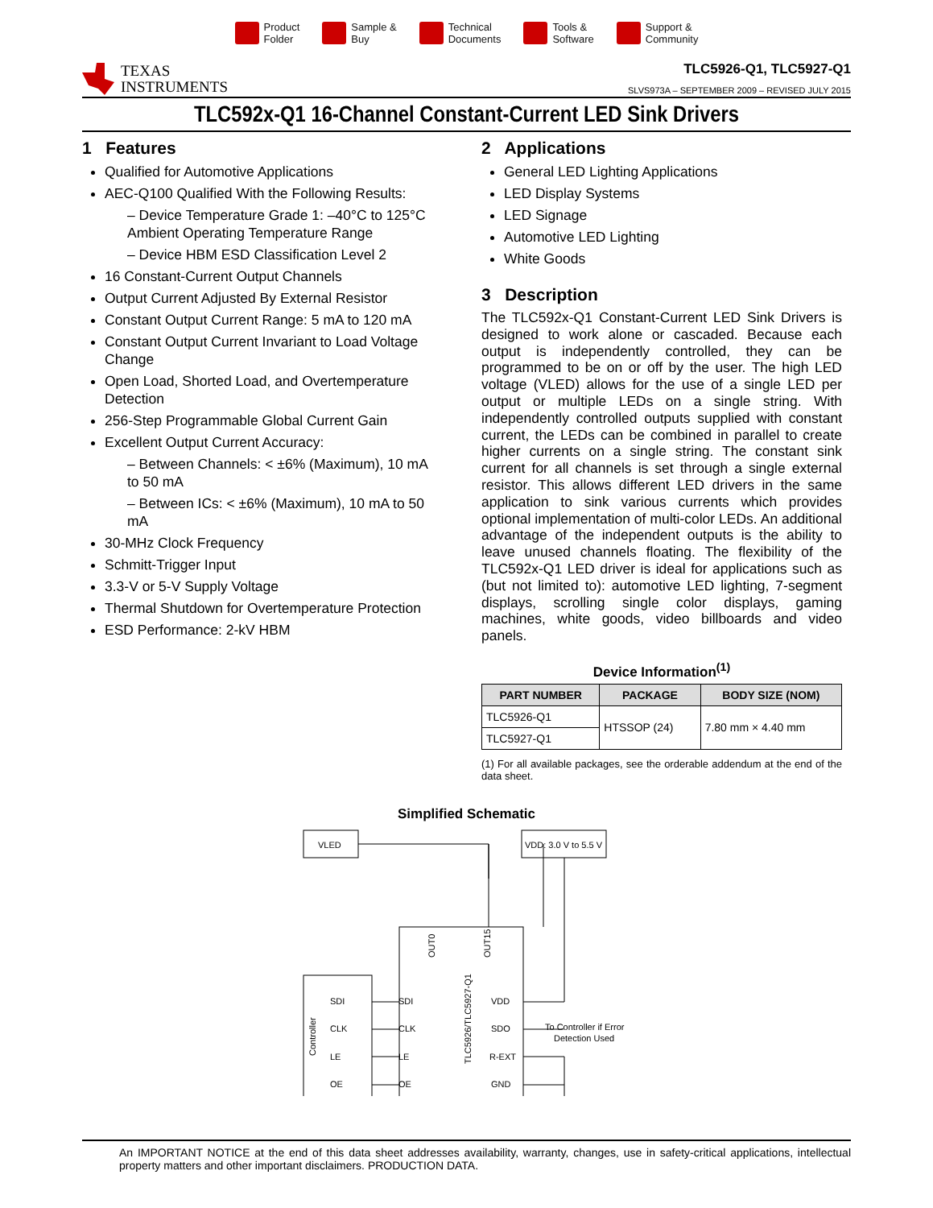Product
Folder
Sample &
Buy
Technical
Documents
Tools &
Software
Support &
Community
TEXAS
INSTRUMENTS
TLC5926-Q1, TLC5927-Q1
SLVS973A – SEPTEMBER 2009 – REVISED JULY 2015
TLC592x-Q1 16-Channel Constant-Current LED Sink Drivers
1 Features
Qualified for Automotive Applications
AEC-Q100 Qualified With the Following Results:
– Device Temperature Grade 1: –40°C to 125°C Ambient Operating Temperature Range
– Device HBM ESD Classification Level 2
16 Constant-Current Output Channels
Output Current Adjusted By External Resistor
Constant Output Current Range: 5 mA to 120 mA
Constant Output Current Invariant to Load Voltage Change
Open Load, Shorted Load, and Overtemperature Detection
256-Step Programmable Global Current Gain
Excellent Output Current Accuracy:
– Between Channels: < ±6% (Maximum), 10 mA to 50 mA
– Between ICs: < ±6% (Maximum), 10 mA to 50 mA
30-MHz Clock Frequency
Schmitt-Trigger Input
3.3-V or 5-V Supply Voltage
Thermal Shutdown for Overtemperature Protection
ESD Performance: 2-kV HBM
2 Applications
General LED Lighting Applications
LED Display Systems
LED Signage
Automotive LED Lighting
White Goods
3 Description
The TLC592x-Q1 Constant-Current LED Sink Drivers is designed to work alone or cascaded. Because each output is independently controlled, they can be programmed to be on or off by the user. The high LED voltage (VLED) allows for the use of a single LED per output or multiple LEDs on a single string. With independently controlled outputs supplied with constant current, the LEDs can be combined in parallel to create higher currents on a single string. The constant sink current for all channels is set through a single external resistor. This allows different LED drivers in the same application to sink various currents which provides optional implementation of multi-color LEDs. An additional advantage of the independent outputs is the ability to leave unused channels floating. The flexibility of the TLC592x-Q1 LED driver is ideal for applications such as (but not limited to): automotive LED lighting, 7-segment displays, scrolling single color displays, gaming machines, white goods, video billboards and video panels.
Device Information<sup>(1)</sup>
| PART NUMBER | PACKAGE | BODY SIZE (NOM) |
| --- | --- | --- |
| TLC5926-Q1 | HTSSOP (24) | 7.80 mm × 4.40 mm |
| TLC5927-Q1 | | |
(1) For all available packages, see the orderable addendum at the end of the data sheet.
Simplified Schematic
VLED
VDD: 3.0 V to 5.5 V
TLC5926/TLC5927-Q1
Controller
OUT0
OUT15
SDI
SDI
VDD
CLK
CLK
SDO
LE
LE
R-EXT
OE
OE
GND
To Controller if Error
Detection Used
An IMPORTANT NOTICE at the end of this data sheet addresses availability, warranty, changes, use in safety-critical applications, intellectual property matters and other important disclaimers. PRODUCTION DATA.